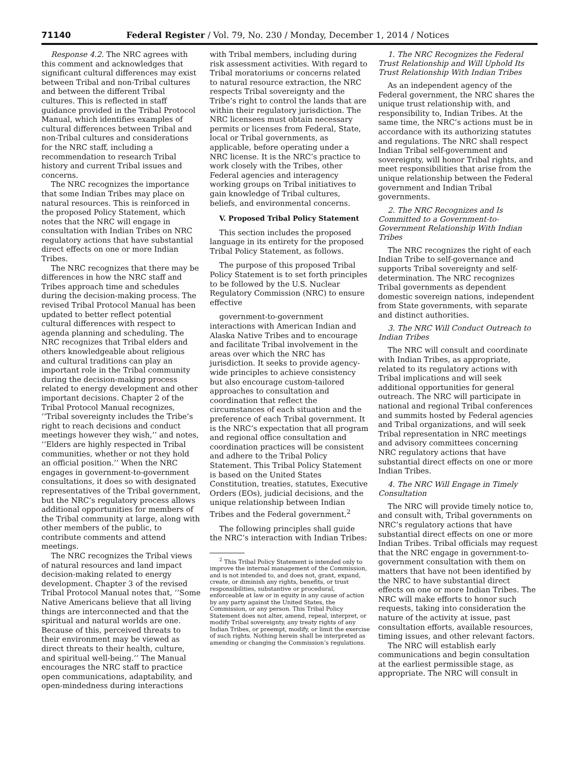71140 Federal Register / Vol. 79, No. 230 / Monday, December 1, 2014 / Notices
Response 4.2. The NRC agrees with this comment and acknowledges that significant cultural differences may exist between Tribal and non-Tribal cultures and between the different Tribal cultures. This is reflected in staff guidance provided in the Tribal Protocol Manual, which identifies examples of cultural differences between Tribal and non-Tribal cultures and considerations for the NRC staff, including a recommendation to research Tribal history and current Tribal issues and concerns.
The NRC recognizes the importance that some Indian Tribes may place on natural resources. This is reinforced in the proposed Policy Statement, which notes that the NRC will engage in consultation with Indian Tribes on NRC regulatory actions that have substantial direct effects on one or more Indian Tribes.
The NRC recognizes that there may be differences in how the NRC staff and Tribes approach time and schedules during the decision-making process. The revised Tribal Protocol Manual has been updated to better reflect potential cultural differences with respect to agenda planning and scheduling. The NRC recognizes that Tribal elders and others knowledgeable about religious and cultural traditions can play an important role in the Tribal community during the decision-making process related to energy development and other important decisions. Chapter 2 of the Tribal Protocol Manual recognizes, ‘‘Tribal sovereignty includes the Tribe’s right to reach decisions and conduct meetings however they wish,’’ and notes, ‘‘Elders are highly respected in Tribal communities, whether or not they hold an official position.’’ When the NRC engages in government-to-government consultations, it does so with designated representatives of the Tribal government, but the NRC’s regulatory process allows additional opportunities for members of the Tribal community at large, along with other members of the public, to contribute comments and attend meetings.
The NRC recognizes the Tribal views of natural resources and land impact decision-making related to energy development. Chapter 3 of the revised Tribal Protocol Manual notes that, ‘‘Some Native Americans believe that all living things are interconnected and that the spiritual and natural worlds are one. Because of this, perceived threats to their environment may be viewed as direct threats to their health, culture, and spiritual well-being.’’ The Manual encourages the NRC staff to practice open communications, adaptability, and open-mindedness during interactions
with Tribal members, including during risk assessment activities. With regard to Tribal moratoriums or concerns related to natural resource extraction, the NRC respects Tribal sovereignty and the Tribe’s right to control the lands that are within their regulatory jurisdiction. The NRC licensees must obtain necessary permits or licenses from Federal, State, local or Tribal governments, as applicable, before operating under a NRC license. It is the NRC’s practice to work closely with the Tribes, other Federal agencies and interagency working groups on Tribal initiatives to gain knowledge of Tribal cultures, beliefs, and environmental concerns.
V. Proposed Tribal Policy Statement
This section includes the proposed language in its entirety for the proposed Tribal Policy Statement, as follows.
The purpose of this proposed Tribal Policy Statement is to set forth principles to be followed by the U.S. Nuclear Regulatory Commission (NRC) to ensure effective
government-to-government interactions with American Indian and Alaska Native Tribes and to encourage and facilitate Tribal involvement in the areas over which the NRC has jurisdiction. It seeks to provide agency-wide principles to achieve consistency but also encourage custom-tailored approaches to consultation and coordination that reflect the circumstances of each situation and the preference of each Tribal government. It is the NRC’s expectation that all program and regional office consultation and coordination practices will be consistent and adhere to the Tribal Policy Statement. This Tribal Policy Statement is based on the United States Constitution, treaties, statutes, Executive Orders (EOs), judicial decisions, and the unique relationship between Indian Tribes and the Federal government.<sup>2</sup>
The following principles shall guide the NRC’s interaction with Indian Tribes:
<sup>2</sup> This Tribal Policy Statement is intended only to improve the internal management of the Commission, and is not intended to, and does not, grant, expand, create, or diminish any rights, benefits, or trust responsibilities, substantive or procedural, enforceable at law or in equity in any cause of action by any party against the United States, the Commission, or any person. This Tribal Policy Statement does not alter, amend, repeal, interpret, or modify Tribal sovereignty, any treaty rights of any Indian Tribes, or preempt, modify, or limit the exercise of such rights. Nothing herein shall be interpreted as amending or changing the Commission’s regulations.
1. The NRC Recognizes the Federal Trust Relationship and Will Uphold Its Trust Relationship With Indian Tribes
As an independent agency of the Federal government, the NRC shares the unique trust relationship with, and responsibility to, Indian Tribes. At the same time, the NRC’s actions must be in accordance with its authorizing statutes and regulations. The NRC shall respect Indian Tribal self-government and sovereignty, will honor Tribal rights, and meet responsibilities that arise from the unique relationship between the Federal government and Indian Tribal governments.
2. The NRC Recognizes and Is Committed to a Government-to-Government Relationship With Indian Tribes
The NRC recognizes the right of each Indian Tribe to self-governance and supports Tribal sovereignty and self-determination. The NRC recognizes Tribal governments as dependent domestic sovereign nations, independent from State governments, with separate and distinct authorities.
3. The NRC Will Conduct Outreach to Indian Tribes
The NRC will consult and coordinate with Indian Tribes, as appropriate, related to its regulatory actions with Tribal implications and will seek additional opportunities for general outreach. The NRC will participate in national and regional Tribal conferences and summits hosted by Federal agencies and Tribal organizations, and will seek Tribal representation in NRC meetings and advisory committees concerning NRC regulatory actions that have substantial direct effects on one or more Indian Tribes.
4. The NRC Will Engage in Timely Consultation
The NRC will provide timely notice to, and consult with, Tribal governments on NRC’s regulatory actions that have substantial direct effects on one or more Indian Tribes. Tribal officials may request that the NRC engage in government-to-government consultation with them on matters that have not been identified by the NRC to have substantial direct effects on one or more Indian Tribes. The NRC will make efforts to honor such requests, taking into consideration the nature of the activity at issue, past consultation efforts, available resources, timing issues, and other relevant factors.
The NRC will establish early communications and begin consultation at the earliest permissible stage, as appropriate. The NRC will consult in